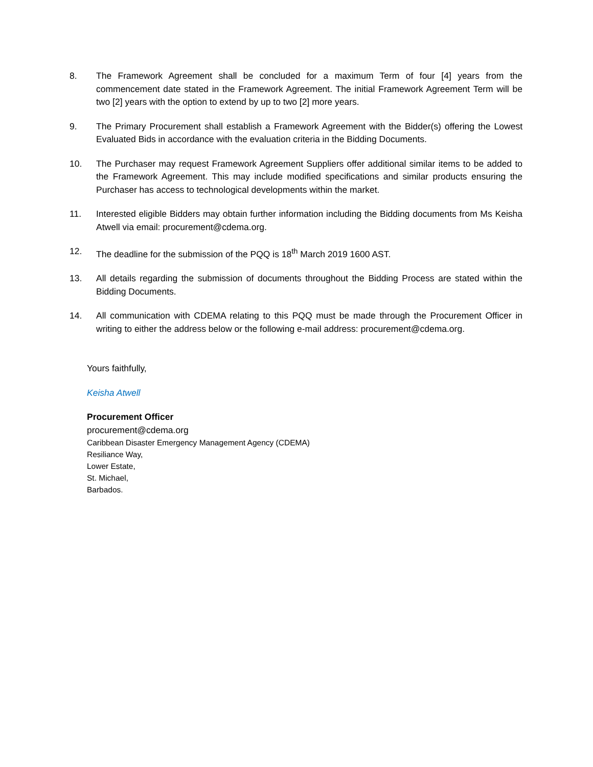8. The Framework Agreement shall be concluded for a maximum Term of four [4] years from the commencement date stated in the Framework Agreement. The initial Framework Agreement Term will be two [2] years with the option to extend by up to two [2] more years.
9. The Primary Procurement shall establish a Framework Agreement with the Bidder(s) offering the Lowest Evaluated Bids in accordance with the evaluation criteria in the Bidding Documents.
10. The Purchaser may request Framework Agreement Suppliers offer additional similar items to be added to the Framework Agreement. This may include modified specifications and similar products ensuring the Purchaser has access to technological developments within the market.
11. Interested eligible Bidders may obtain further information including the Bidding documents from Ms Keisha Atwell via email: procurement@cdema.org.
12. The deadline for the submission of the PQQ is 18<sup>th</sup> March 2019 1600 AST.
13. All details regarding the submission of documents throughout the Bidding Process are stated within the Bidding Documents.
14. All communication with CDEMA relating to this PQQ must be made through the Procurement Officer in writing to either the address below or the following e-mail address: procurement@cdema.org.
Yours faithfully,
Keisha Atwell
Procurement Officer
procurement@cdema.org
Caribbean Disaster Emergency Management Agency (CDEMA)
Resiliance Way,
Lower Estate,
St. Michael,
Barbados.